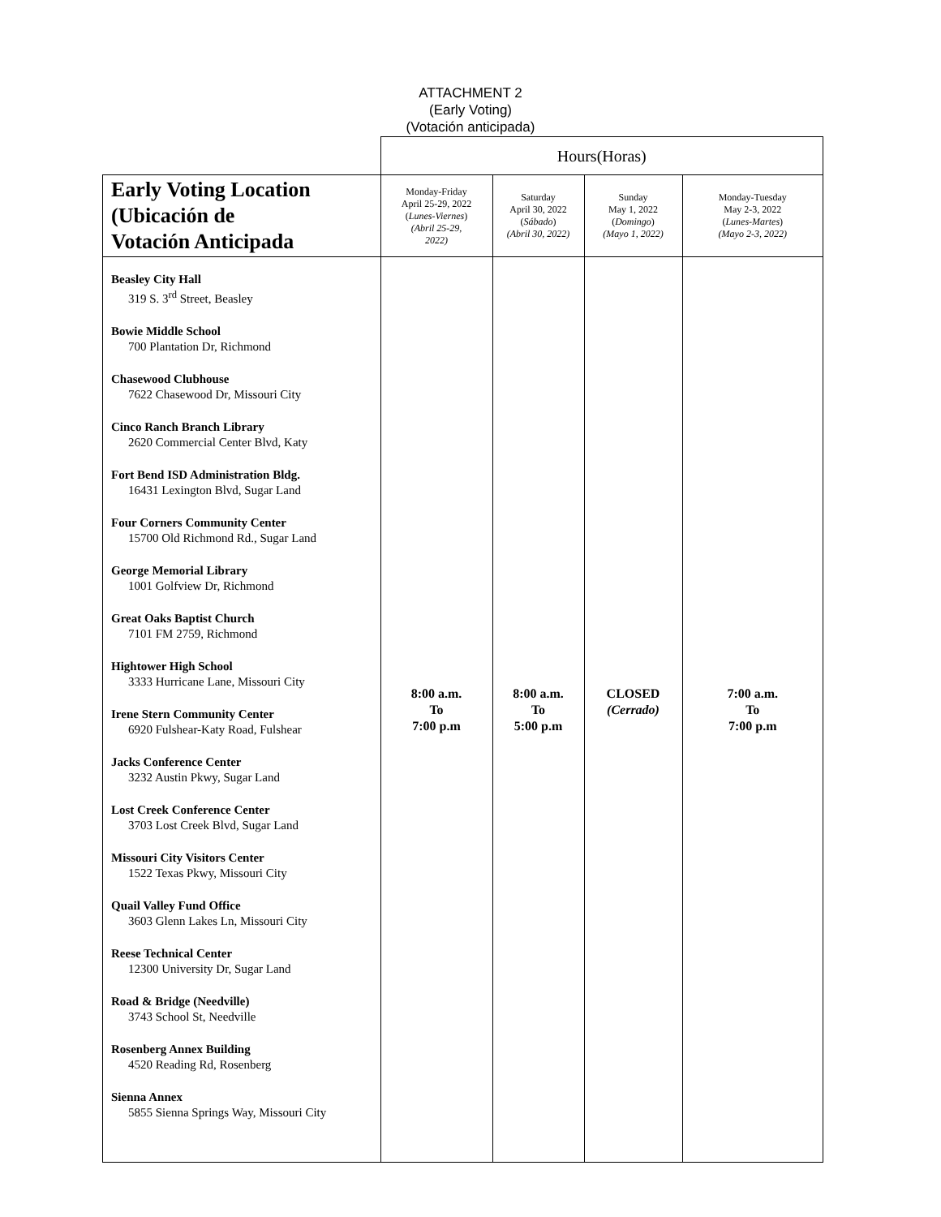ATTACHMENT 2
(Early Voting)
(Votación anticipada)
| | Hours(Horas) | | | |
| Early Voting Location (Ubicación de Votación Anticipada | Monday-Friday April 25-29, 2022 ( Lunes-Viernes ) (Abril 25-29, 2022) | Saturday April 30, 2022 ( Sábado ) (Abril 30, 2022) | Sunday May 1, 2022 ( Domingo ) (Mayo 1, 2022) | Monday-Tuesday May 2-3, 2022 ( Lunes-Martes ) (Mayo 2-3, 2022) |
| Beasley City Hall 319 S. 3<sup>rd</sup> Street, Beasley Bowie Middle School 700 Plantation Dr, Richmond Chasewood Clubhouse 7622 Chasewood Dr, Missouri City Cinco Ranch Branch Library 2620 Commercial Center Blvd, Katy Fort Bend ISD Administration Bldg. 16431 Lexington Blvd, Sugar Land Four Corners Community Center 15700 Old Richmond Rd., Sugar Land George Memorial Library 1001 Golfview Dr, Richmond Great Oaks Baptist Church 7101 FM 2759, Richmond Hightower High School 3333 Hurricane Lane, Missouri City Irene Stern Community Center 6920 Fulshear-Katy Road, Fulshear Jacks Conference Center 3232 Austin Pkwy, Sugar Land Lost Creek Conference Center 3703 Lost Creek Blvd, Sugar Land Missouri City Visitors Center 1522 Texas Pkwy, Missouri City Quail Valley Fund Office 3603 Glenn Lakes Ln, Missouri City Reese Technical Center 12300 University Dr, Sugar Land Road & Bridge (Needville) 3743 School St, Needville Rosenberg Annex Building 4520 Reading Rd, Rosenberg Sienna Annex 5855 Sienna Springs Way, Missouri City | 8:00 a.m. To 7:00 p.m | 8:00 a.m. To 5:00 p.m | CLOSED (Cerrado) | 7:00 a.m. To 7:00 p.m |